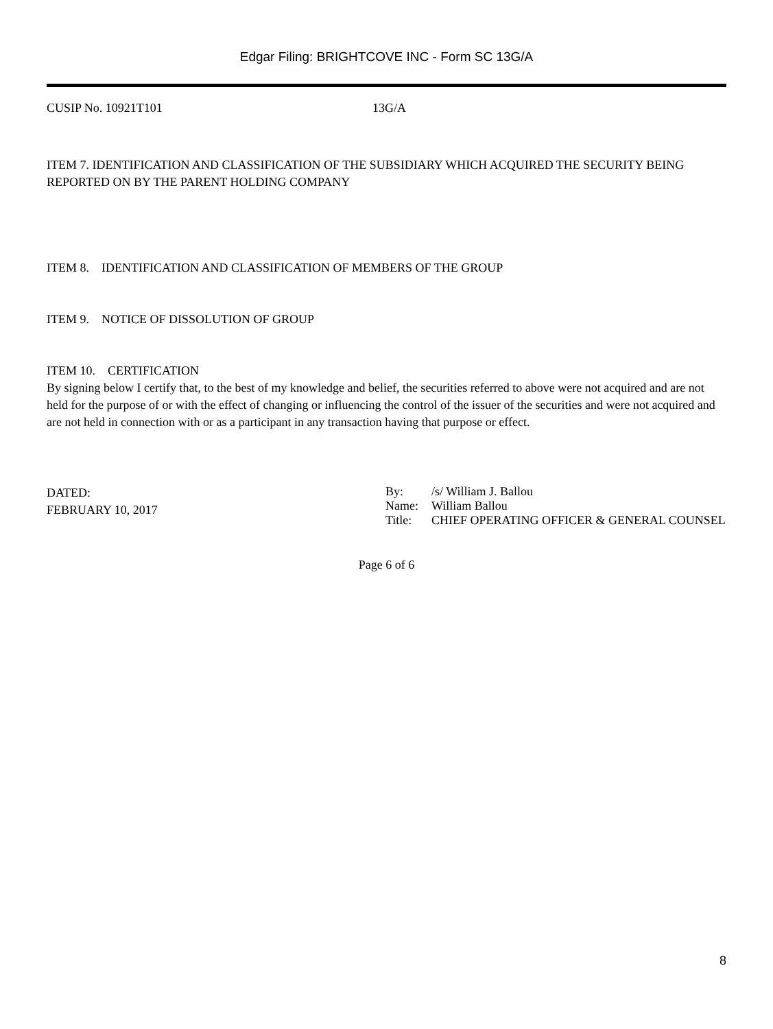Edgar Filing: BRIGHTCOVE INC - Form SC 13G/A
CUSIP No. 10921T101 13G/A
ITEM 7. IDENTIFICATION AND CLASSIFICATION OF THE SUBSIDIARY WHICH ACQUIRED THE SECURITY BEING REPORTED ON BY THE PARENT HOLDING COMPANY
ITEM 8. IDENTIFICATION AND CLASSIFICATION OF MEMBERS OF THE GROUP
ITEM 9. NOTICE OF DISSOLUTION OF GROUP
ITEM 10. CERTIFICATION
By signing below I certify that, to the best of my knowledge and belief, the securities referred to above were not acquired and are not held for the purpose of or with the effect of changing or influencing the control of the issuer of the securities and were not acquired and are not held in connection with or as a participant in any transaction having that purpose or effect.
DATED:
FEBRUARY 10, 2017
By: /s/ William J. Ballou
Name: William Ballou
Title: CHIEF OPERATING OFFICER & GENERAL COUNSEL
Page 6 of 6
8